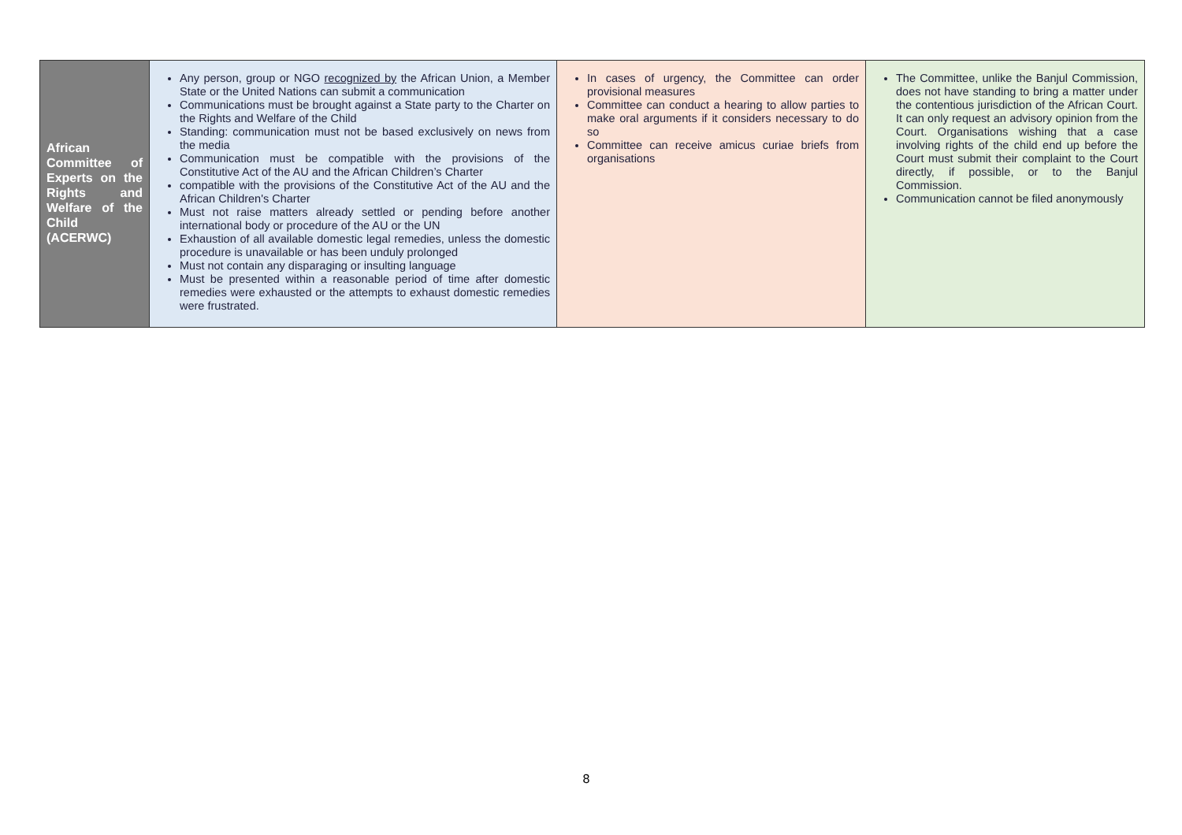| African Committee of Experts on the Rights and Welfare of the Child (ACERWC) | Any person, group or NGO recognized by the African Union, a Member State or the United Nations can submit a communication Communications must be brought against a State party to the Charter on the Rights and Welfare of the Child Standing: communication must not be based exclusively on news from the media Communication must be compatible with the provisions of the Constitutive Act of the AU and the African Children’s Charter compatible with the provisions of the Constitutive Act of the AU and the African Children's Charter Must not raise matters already settled or pending before another international body or procedure of the AU or the UN Exhaustion of all available domestic legal remedies, unless the domestic procedure is unavailable or has been unduly prolonged Must not contain any disparaging or insulting language Must be presented within a reasonable period of time after domestic remedies were exhausted or the attempts to exhaust domestic remedies were frustrated. | In cases of urgency, the Committee can order provisional measures Committee can conduct a hearing to allow parties to make oral arguments if it considers necessary to do so Committee can receive amicus curiae briefs from organisations | The Committee, unlike the Banjul Commission, does not have standing to bring a matter under the contentious jurisdiction of the African Court. It can only request an advisory opinion from the Court. Organisations wishing that a case involving rights of the child end up before the Court must submit their complaint to the Court directly, if possible, or to the Banjul Commission. Communication cannot be filed anonymously |
8